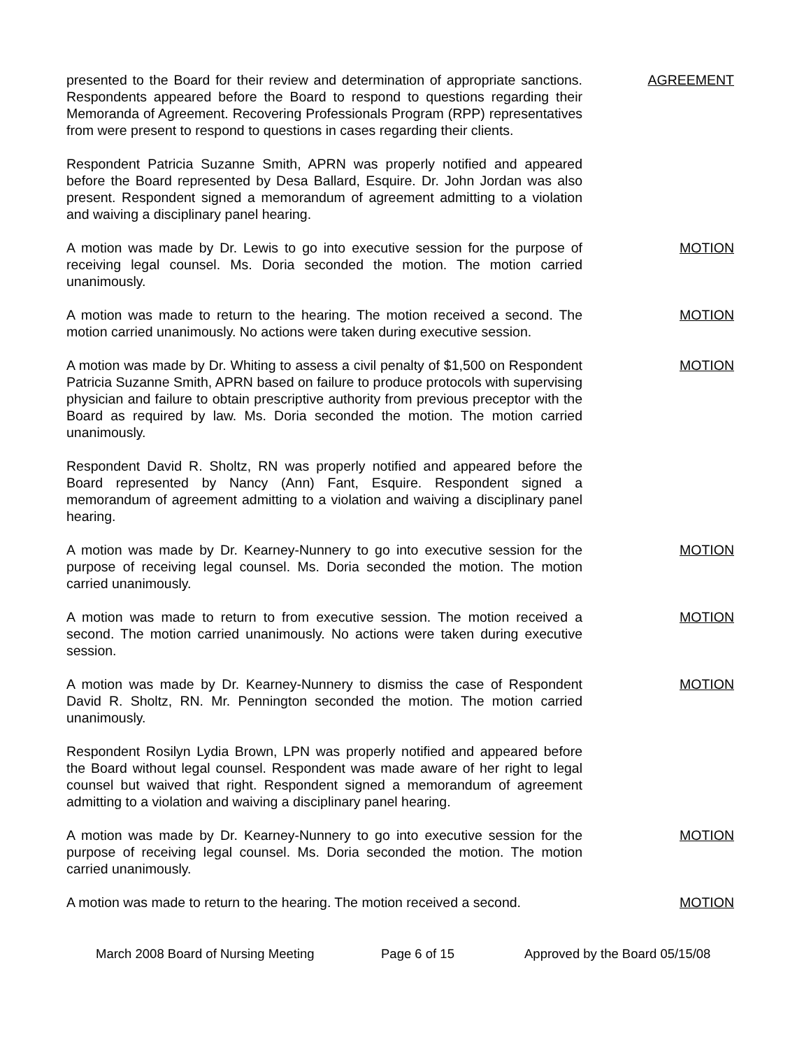presented to the Board for their review and determination of appropriate sanctions. Respondents appeared before the Board to respond to questions regarding their Memoranda of Agreement. Recovering Professionals Program (RPP) representatives from were present to respond to questions in cases regarding their clients.
AGREEMENT
Respondent Patricia Suzanne Smith, APRN was properly notified and appeared before the Board represented by Desa Ballard, Esquire. Dr. John Jordan was also present. Respondent signed a memorandum of agreement admitting to a violation and waiving a disciplinary panel hearing.
A motion was made by Dr. Lewis to go into executive session for the purpose of receiving legal counsel. Ms. Doria seconded the motion. The motion carried unanimously.
MOTION
A motion was made to return to the hearing. The motion received a second. The motion carried unanimously. No actions were taken during executive session.
MOTION
A motion was made by Dr. Whiting to assess a civil penalty of $1,500 on Respondent Patricia Suzanne Smith, APRN based on failure to produce protocols with supervising physician and failure to obtain prescriptive authority from previous preceptor with the Board as required by law. Ms. Doria seconded the motion. The motion carried unanimously.
MOTION
Respondent David R. Sholtz, RN was properly notified and appeared before the Board represented by Nancy (Ann) Fant, Esquire. Respondent signed a memorandum of agreement admitting to a violation and waiving a disciplinary panel hearing.
A motion was made by Dr. Kearney-Nunnery to go into executive session for the purpose of receiving legal counsel. Ms. Doria seconded the motion. The motion carried unanimously.
MOTION
A motion was made to return to from executive session. The motion received a second. The motion carried unanimously. No actions were taken during executive session.
MOTION
A motion was made by Dr. Kearney-Nunnery to dismiss the case of Respondent David R. Sholtz, RN. Mr. Pennington seconded the motion. The motion carried unanimously.
MOTION
Respondent Rosilyn Lydia Brown, LPN was properly notified and appeared before the Board without legal counsel. Respondent was made aware of her right to legal counsel but waived that right. Respondent signed a memorandum of agreement admitting to a violation and waiving a disciplinary panel hearing.
A motion was made by Dr. Kearney-Nunnery to go into executive session for the purpose of receiving legal counsel. Ms. Doria seconded the motion. The motion carried unanimously.
MOTION
A motion was made to return to the hearing. The motion received a second.
MOTION
March 2008 Board of Nursing Meeting Page 6 of 15 Approved by the Board 05/15/08